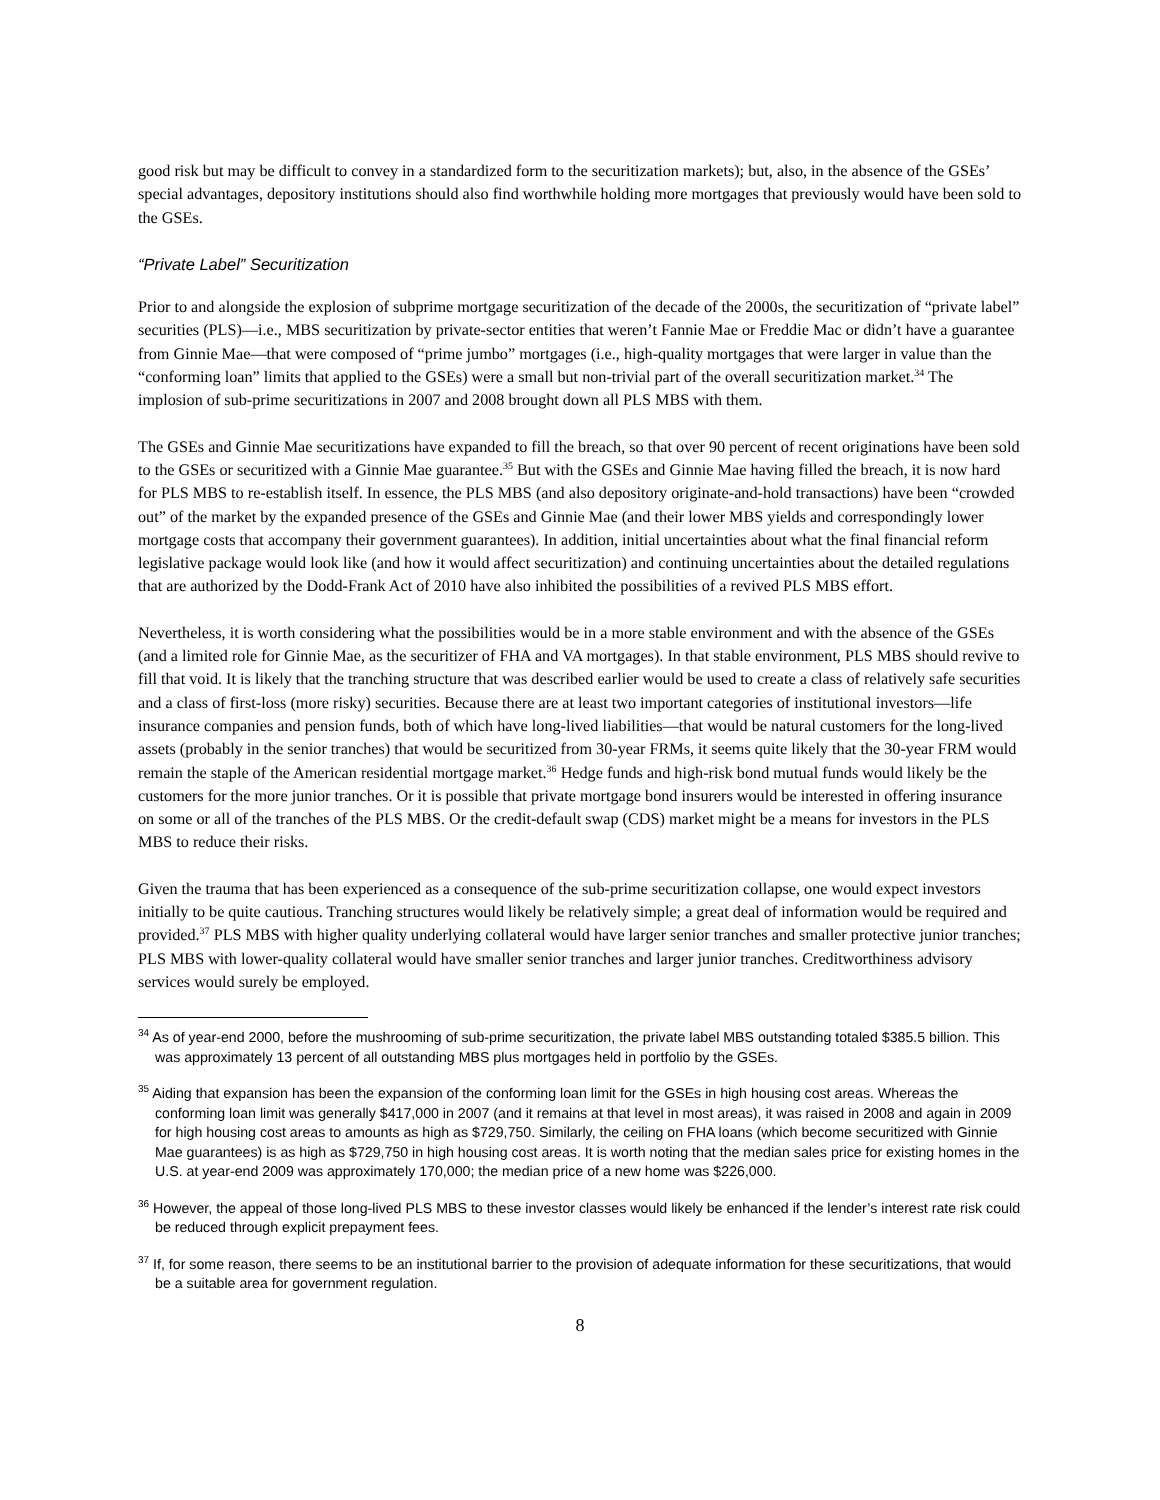good risk but may be difficult to convey in a standardized form to the securitization markets); but, also, in the absence of the GSEs’ special advantages, depository institutions should also find worthwhile holding more mortgages that previously would have been sold to the GSEs.
“Private Label” Securitization
Prior to and alongside the explosion of subprime mortgage securitization of the decade of the 2000s, the securitization of “private label” securities (PLS)—i.e., MBS securitization by private-sector entities that weren’t Fannie Mae or Freddie Mac or didn’t have a guarantee from Ginnie Mae—that were composed of “prime jumbo” mortgages (i.e., high-quality mortgages that were larger in value than the “conforming loan” limits that applied to the GSEs) were a small but non-trivial part of the overall securitization market.<sup>34</sup> The implosion of sub-prime securitizations in 2007 and 2008 brought down all PLS MBS with them.
The GSEs and Ginnie Mae securitizations have expanded to fill the breach, so that over 90 percent of recent originations have been sold to the GSEs or securitized with a Ginnie Mae guarantee.<sup>35</sup> But with the GSEs and Ginnie Mae having filled the breach, it is now hard for PLS MBS to re-establish itself. In essence, the PLS MBS (and also depository originate-and-hold transactions) have been “crowded out” of the market by the expanded presence of the GSEs and Ginnie Mae (and their lower MBS yields and correspondingly lower mortgage costs that accompany their government guarantees). In addition, initial uncertainties about what the final financial reform legislative package would look like (and how it would affect securitization) and continuing uncertainties about the detailed regulations that are authorized by the Dodd-Frank Act of 2010 have also inhibited the possibilities of a revived PLS MBS effort.
Nevertheless, it is worth considering what the possibilities would be in a more stable environment and with the absence of the GSEs (and a limited role for Ginnie Mae, as the securitizer of FHA and VA mortgages). In that stable environment, PLS MBS should revive to fill that void. It is likely that the tranching structure that was described earlier would be used to create a class of relatively safe securities and a class of first-loss (more risky) securities. Because there are at least two important categories of institutional investors—life insurance companies and pension funds, both of which have long-lived liabilities—that would be natural customers for the long-lived assets (probably in the senior tranches) that would be securitized from 30-year FRMs, it seems quite likely that the 30-year FRM would remain the staple of the American residential mortgage market.<sup>36</sup> Hedge funds and high-risk bond mutual funds would likely be the customers for the more junior tranches. Or it is possible that private mortgage bond insurers would be interested in offering insurance on some or all of the tranches of the PLS MBS. Or the credit-default swap (CDS) market might be a means for investors in the PLS MBS to reduce their risks.
Given the trauma that has been experienced as a consequence of the sub-prime securitization collapse, one would expect investors initially to be quite cautious. Tranching structures would likely be relatively simple; a great deal of information would be required and provided.<sup>37</sup> PLS MBS with higher quality underlying collateral would have larger senior tranches and smaller protective junior tranches; PLS MBS with lower-quality collateral would have smaller senior tranches and larger junior tranches. Creditworthiness advisory services would surely be employed.
<sup>34</sup> As of year-end 2000, before the mushrooming of sub-prime securitization, the private label MBS outstanding totaled $385.5 billion. This was approximately 13 percent of all outstanding MBS plus mortgages held in portfolio by the GSEs.
<sup>35</sup> Aiding that expansion has been the expansion of the conforming loan limit for the GSEs in high housing cost areas. Whereas the conforming loan limit was generally $417,000 in 2007 (and it remains at that level in most areas), it was raised in 2008 and again in 2009 for high housing cost areas to amounts as high as $729,750. Similarly, the ceiling on FHA loans (which become securitized with Ginnie Mae guarantees) is as high as $729,750 in high housing cost areas. It is worth noting that the median sales price for existing homes in the U.S. at year-end 2009 was approximately 170,000; the median price of a new home was $226,000.
<sup>36</sup> However, the appeal of those long-lived PLS MBS to these investor classes would likely be enhanced if the lender’s interest rate risk could be reduced through explicit prepayment fees.
<sup>37</sup> If, for some reason, there seems to be an institutional barrier to the provision of adequate information for these securitizations, that would be a suitable area for government regulation.
8